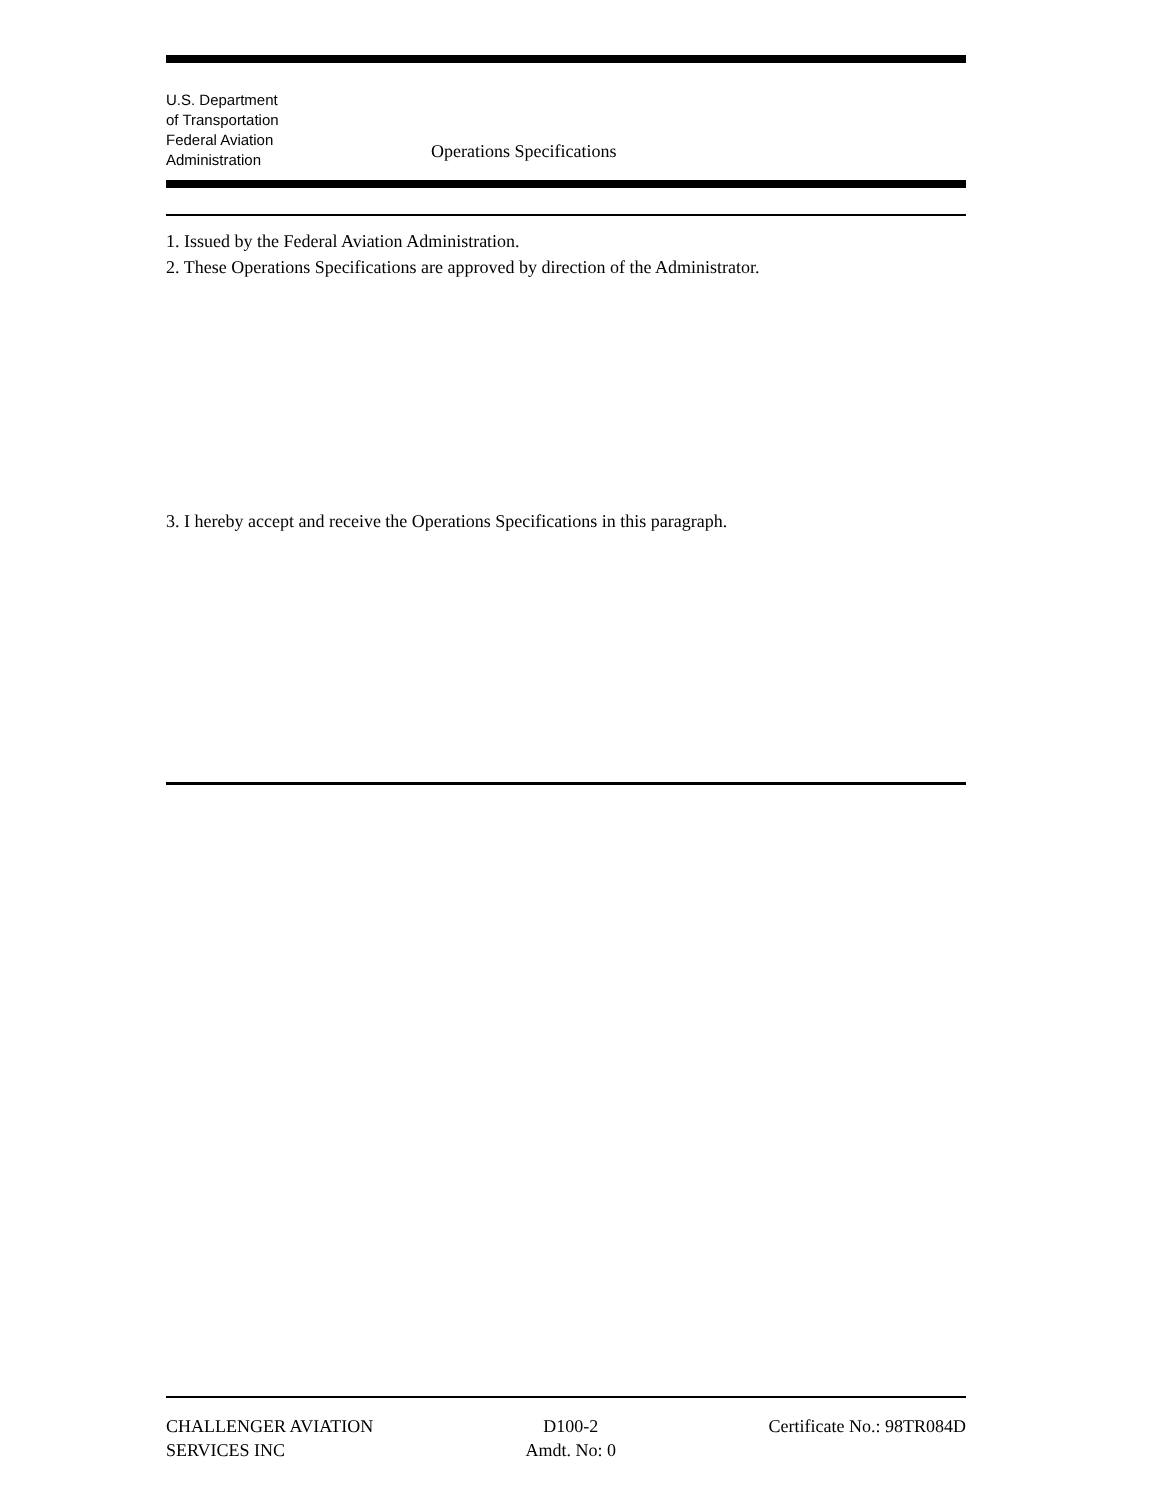U.S. Department
of Transportation
Federal Aviation
Administration
Operations Specifications
1. Issued by the Federal Aviation Administration.
2. These Operations Specifications are approved by direction of the Administrator.
3. I hereby accept and receive the Operations Specifications in this paragraph.
CHALLENGER AVIATION
SERVICES INC
D100-2
Amdt. No: 0
Certificate No.: 98TR084D